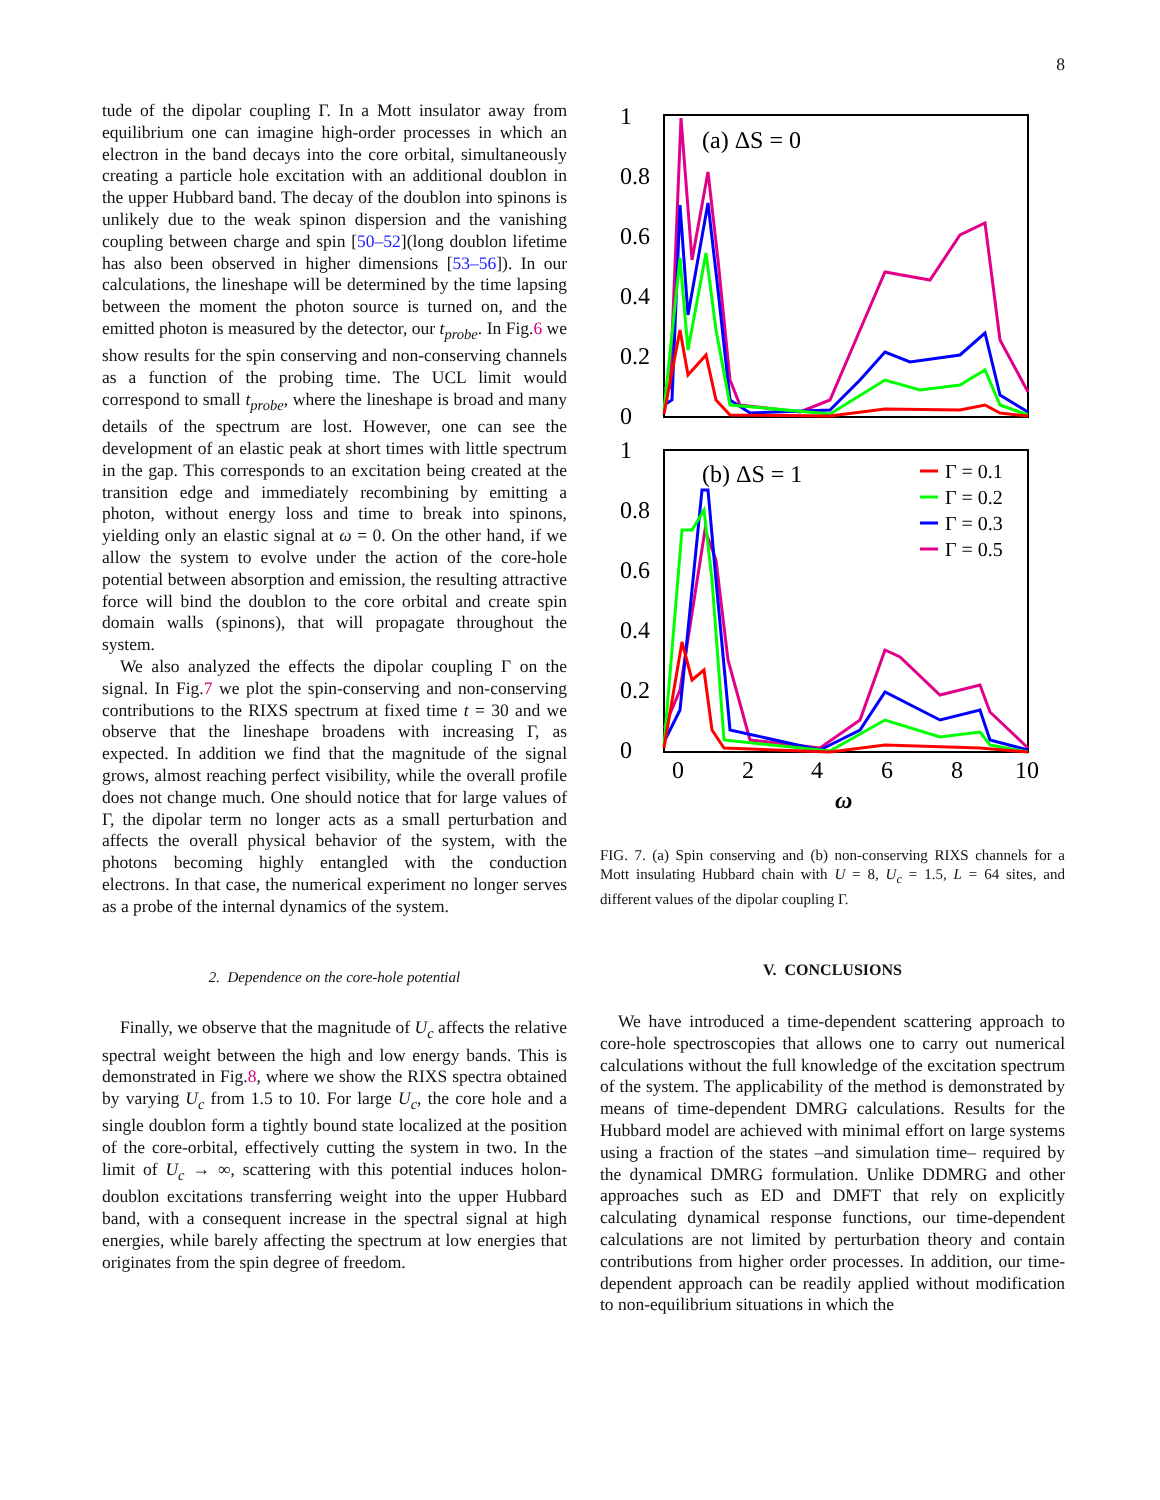8
tude of the dipolar coupling Γ. In a Mott insulator away from equilibrium one can imagine high-order processes in which an electron in the band decays into the core orbital, simultaneously creating a particle hole excitation with an additional doublon in the upper Hubbard band. The decay of the doublon into spinons is unlikely due to the weak spinon dispersion and the vanishing coupling between charge and spin [50–52](long doublon lifetime has also been observed in higher dimensions [53–56]). In our calculations, the lineshape will be determined by the time lapsing between the moment the photon source is turned on, and the emitted photon is measured by the detector, our t<sub>probe</sub>. In Fig.6 we show results for the spin conserving and non-conserving channels as a function of the probing time. The UCL limit would correspond to small t<sub>probe</sub>, where the lineshape is broad and many details of the spectrum are lost. However, one can see the development of an elastic peak at short times with little spectrum in the gap. This corresponds to an excitation being created at the transition edge and immediately recombining by emitting a photon, without energy loss and time to break into spinons, yielding only an elastic signal at ω = 0. On the other hand, if we allow the system to evolve under the action of the core-hole potential between absorption and emission, the resulting attractive force will bind the doublon to the core orbital and create spin domain walls (spinons), that will propagate throughout the system.
We also analyzed the effects the dipolar coupling Γ on the signal. In Fig.7 we plot the spin-conserving and non-conserving contributions to the RIXS spectrum at fixed time t = 30 and we observe that the lineshape broadens with increasing Γ, as expected. In addition we find that the magnitude of the signal grows, almost reaching perfect visibility, while the overall profile does not change much. One should notice that for large values of Γ, the dipolar term no longer acts as a small perturbation and affects the overall physical behavior of the system, with the photons becoming highly entangled with the conduction electrons. In that case, the numerical experiment no longer serves as a probe of the internal dynamics of the system.
2. Dependence on the core-hole potential
Finally, we observe that the magnitude of U<sub>c</sub> affects the relative spectral weight between the high and low energy bands. This is demonstrated in Fig.8, where we show the RIXS spectra obtained by varying U<sub>c</sub> from 1.5 to 10. For large U<sub>c</sub>, the core hole and a single doublon form a tightly bound state localized at the position of the core-orbital, effectively cutting the system in two. In the limit of U<sub>c</sub> → ∞, scattering with this potential induces holon-doublon excitations transferring weight into the upper Hubbard band, with a consequent increase in the spectral signal at high energies, while barely affecting the spectrum at low energies that originates from the spin degree of freedom.
1
0.8
0.6
0.4
0.2
0
1
0.8
0.6
0.4
0.2
0
0
2
4
6
8
10
ω
(a) ΔS = 0
(b) ΔS = 1
Γ = 0.1
Γ = 0.2
Γ = 0.3
Γ = 0.5
FIG. 7. (a) Spin conserving and (b) non-conserving RIXS channels for a Mott insulating Hubbard chain with U = 8, U<sub>c</sub> = 1.5, L = 64 sites, and different values of the dipolar coupling Γ.
V. CONCLUSIONS
We have introduced a time-dependent scattering approach to core-hole spectroscopies that allows one to carry out numerical calculations without the full knowledge of the excitation spectrum of the system. The applicability of the method is demonstrated by means of time-dependent DMRG calculations. Results for the Hubbard model are achieved with minimal effort on large systems using a fraction of the states –and simulation time– required by the dynamical DMRG formulation. Unlike DDMRG and other approaches such as ED and DMFT that rely on explicitly calculating dynamical response functions, our time-dependent calculations are not limited by perturbation theory and contain contributions from higher order processes. In addition, our time-dependent approach can be readily applied without modification to non-equilibrium situations in which the